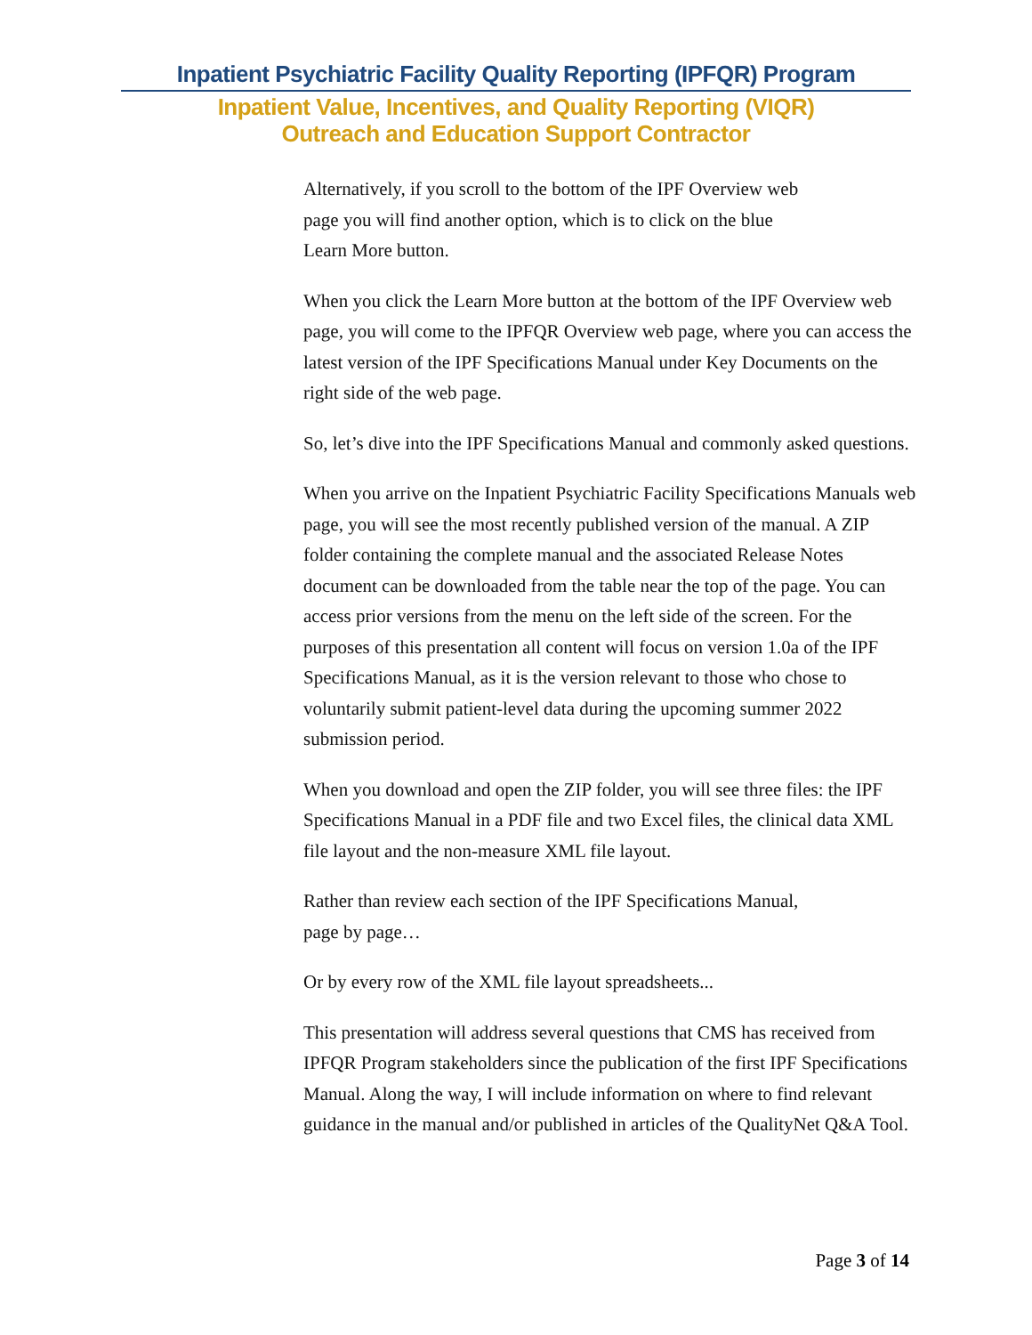Inpatient Psychiatric Facility Quality Reporting (IPFQR) Program
Inpatient Value, Incentives, and Quality Reporting (VIQR)
Outreach and Education Support Contractor
Alternatively, if you scroll to the bottom of the IPF Overview web
page you will find another option, which is to click on the blue
Learn More button.
When you click the Learn More button at the bottom of the IPF Overview web page, you will come to the IPFQR Overview web page, where you can access the latest version of the IPF Specifications Manual under Key Documents on the right side of the web page.
So, let’s dive into the IPF Specifications Manual and commonly asked questions.
When you arrive on the Inpatient Psychiatric Facility Specifications Manuals web page, you will see the most recently published version of the manual. A ZIP folder containing the complete manual and the associated Release Notes document can be downloaded from the table near the top of the page. You can access prior versions from the menu on the left side of the screen. For the purposes of this presentation all content will focus on version 1.0a of the IPF Specifications Manual, as it is the version relevant to those who chose to voluntarily submit patient-level data during the upcoming summer 2022 submission period.
When you download and open the ZIP folder, you will see three files: the IPF Specifications Manual in a PDF file and two Excel files, the clinical data XML file layout and the non-measure XML file layout.
Rather than review each section of the IPF Specifications Manual,
page by page…
Or by every row of the XML file layout spreadsheets...
This presentation will address several questions that CMS has received from IPFQR Program stakeholders since the publication of the first IPF Specifications Manual. Along the way, I will include information on where to find relevant guidance in the manual and/or published in articles of the QualityNet Q&A Tool.
Page 3 of 14